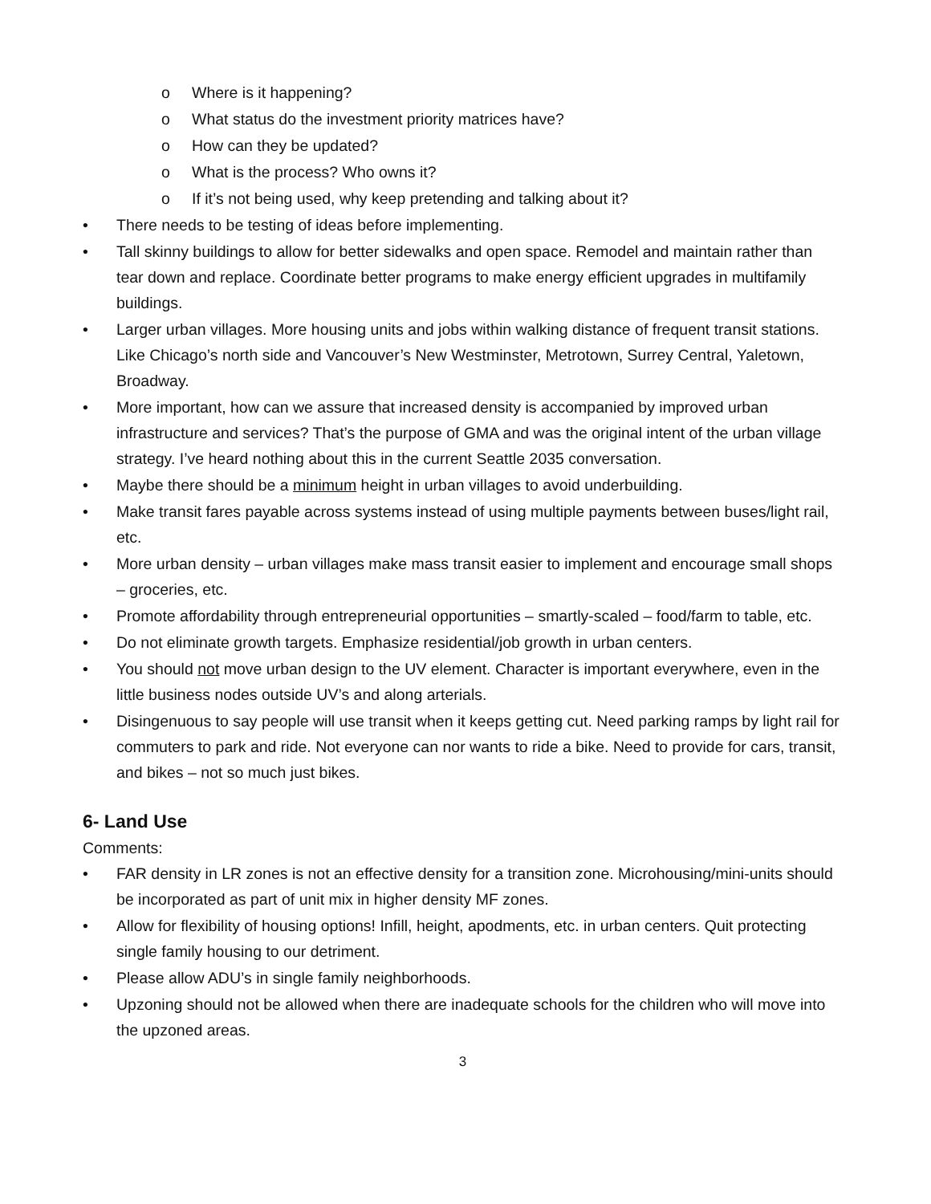o Where is it happening?
o What status do the investment priority matrices have?
o How can they be updated?
o What is the process? Who owns it?
o If it’s not being used, why keep pretending and talking about it?
• There needs to be testing of ideas before implementing.
• Tall skinny buildings to allow for better sidewalks and open space. Remodel and maintain rather than tear down and replace. Coordinate better programs to make energy efficient upgrades in multifamily buildings.
• Larger urban villages. More housing units and jobs within walking distance of frequent transit stations. Like Chicago’s north side and Vancouver’s New Westminster, Metrotown, Surrey Central, Yaletown, Broadway.
• More important, how can we assure that increased density is accompanied by improved urban infrastructure and services? That’s the purpose of GMA and was the original intent of the urban village strategy. I’ve heard nothing about this in the current Seattle 2035 conversation.
• Maybe there should be a minimum height in urban villages to avoid underbuilding.
• Make transit fares payable across systems instead of using multiple payments between buses/light rail, etc.
• More urban density – urban villages make mass transit easier to implement and encourage small shops – groceries, etc.
• Promote affordability through entrepreneurial opportunities – smartly-scaled – food/farm to table, etc.
• Do not eliminate growth targets. Emphasize residential/job growth in urban centers.
• You should not move urban design to the UV element. Character is important everywhere, even in the little business nodes outside UV’s and along arterials.
• Disingenuous to say people will use transit when it keeps getting cut. Need parking ramps by light rail for commuters to park and ride. Not everyone can nor wants to ride a bike. Need to provide for cars, transit, and bikes – not so much just bikes.
6- Land Use
Comments:
• FAR density in LR zones is not an effective density for a transition zone. Microhousing/mini-units should be incorporated as part of unit mix in higher density MF zones.
• Allow for flexibility of housing options! Infill, height, apodments, etc. in urban centers. Quit protecting single family housing to our detriment.
• Please allow ADU’s in single family neighborhoods.
• Upzoning should not be allowed when there are inadequate schools for the children who will move into the upzoned areas.
3